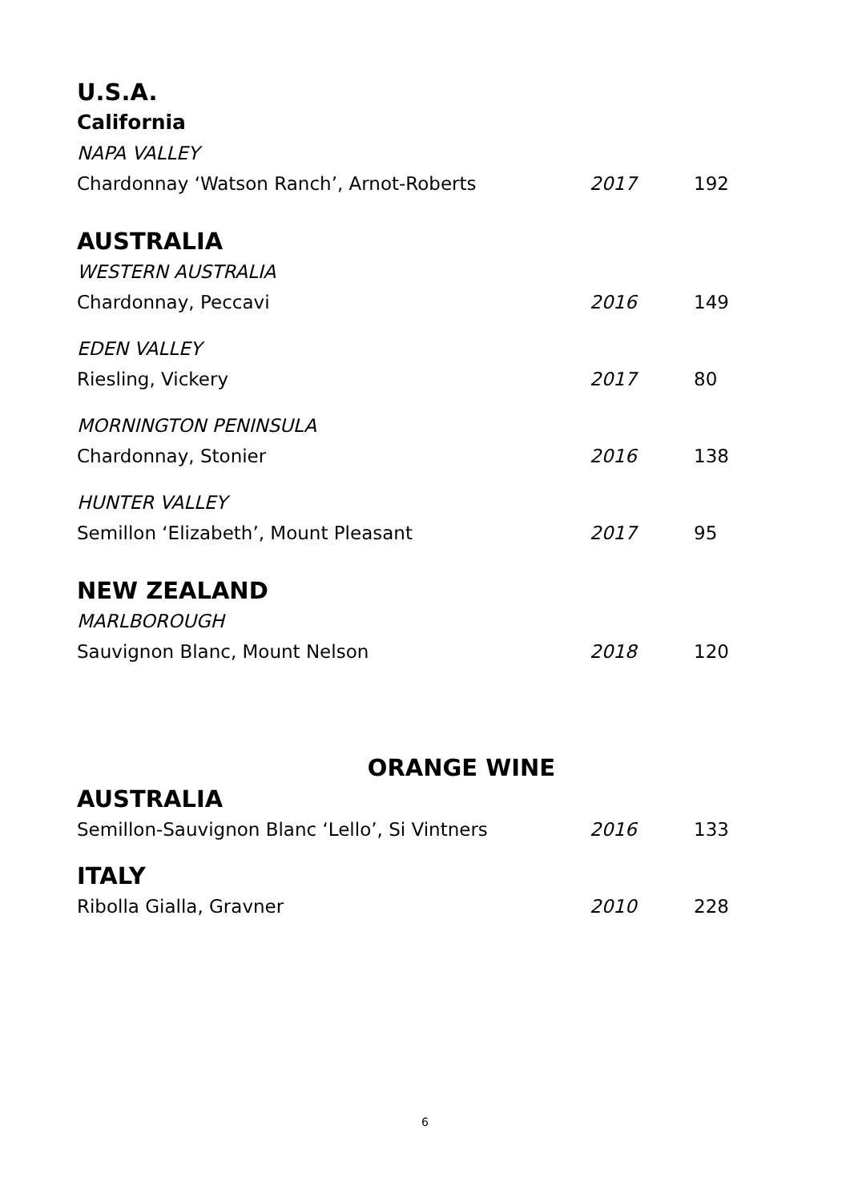U.S.A.
California
NAPA VALLEY
Chardonnay ‘Watson Ranch’, Arnot-Roberts 2017 192
AUSTRALIA
WESTERN AUSTRALIA
Chardonnay, Peccavi 2016 149
EDEN VALLEY
Riesling, Vickery 2017 80
MORNINGTON PENINSULA
Chardonnay, Stonier 2016 138
HUNTER VALLEY
Semillon ‘Elizabeth’, Mount Pleasant 2017 95
NEW ZEALAND
MARLBOROUGH
Sauvignon Blanc, Mount Nelson 2018 120
ORANGE WINE
AUSTRALIA
Semillon-Sauvignon Blanc ‘Lello’, Si Vintners 2016 133
ITALY
Ribolla Gialla, Gravner 2010 228
6